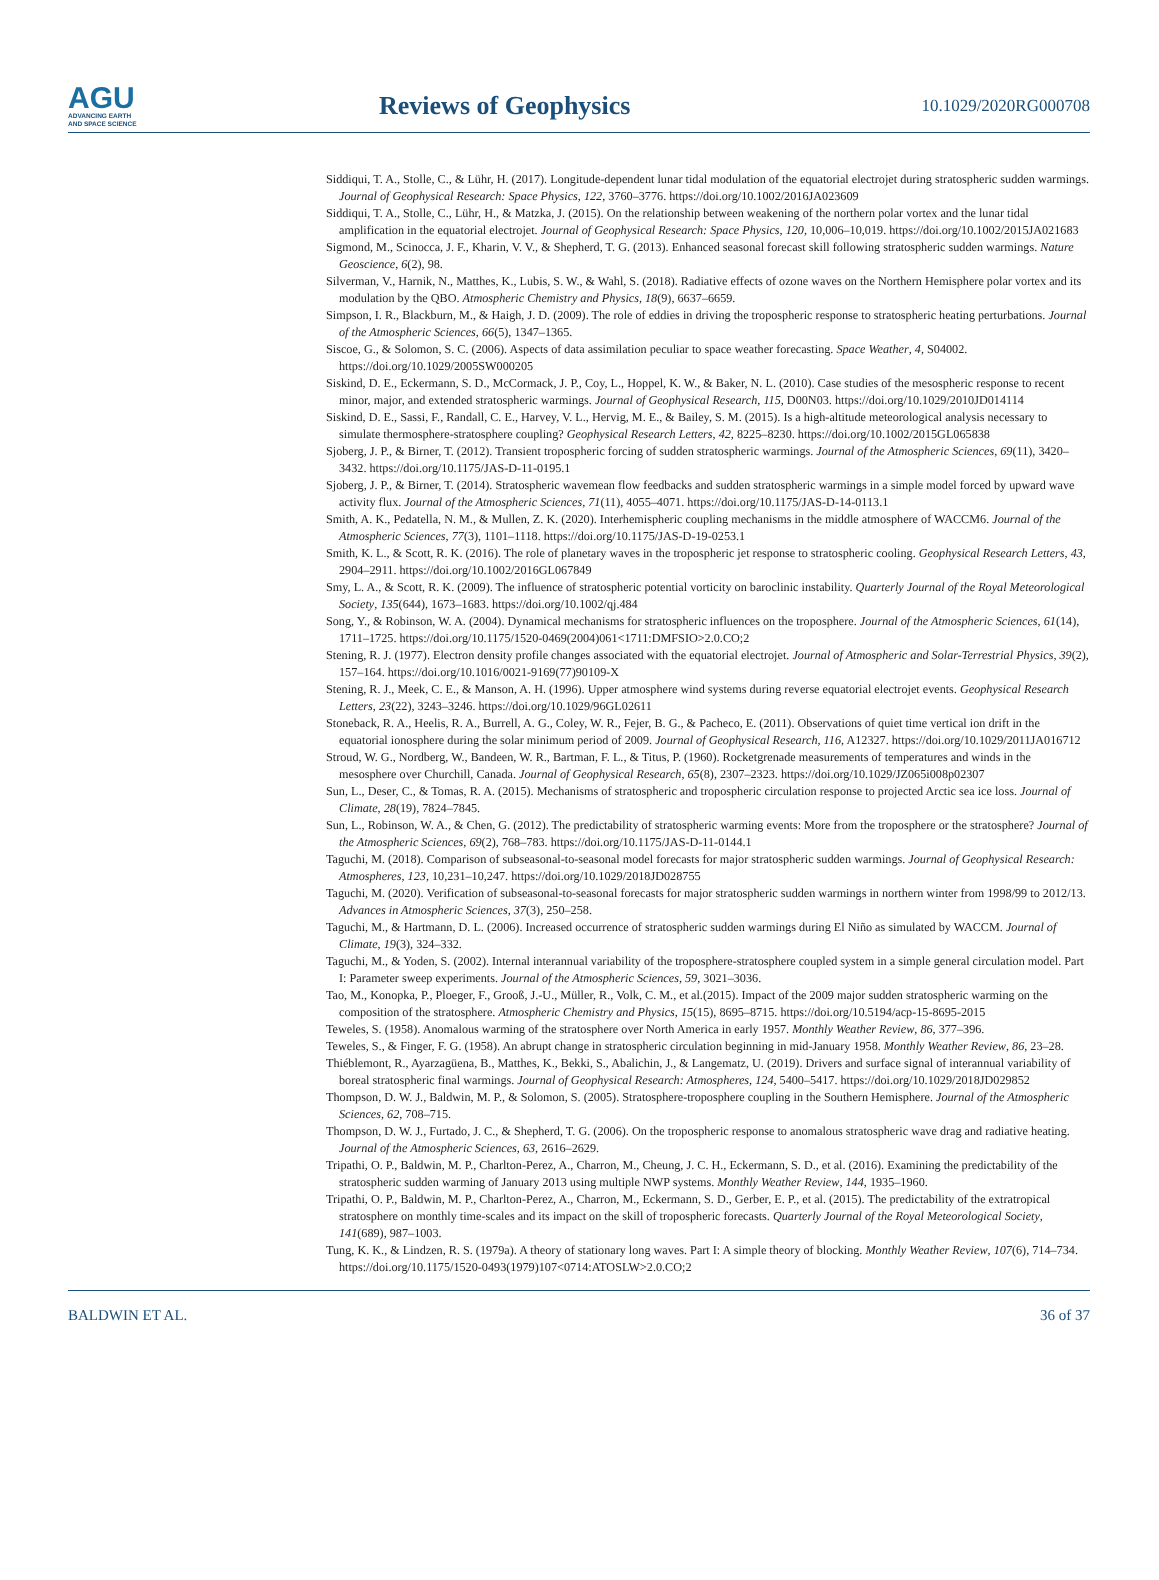AGU
ADVANCING EARTH
AND SPACE SCIENCE
Reviews of Geophysics
10.1029/2020RG000708
Siddiqui, T. A., Stolle, C., & Lühr, H. (2017). Longitude-dependent lunar tidal modulation of the equatorial electrojet during stratospheric sudden warmings. Journal of Geophysical Research: Space Physics, 122, 3760–3776. https://doi.org/10.1002/2016JA023609
Siddiqui, T. A., Stolle, C., Lühr, H., & Matzka, J. (2015). On the relationship between weakening of the northern polar vortex and the lunar tidal amplification in the equatorial electrojet. Journal of Geophysical Research: Space Physics, 120, 10,006–10,019. https://doi.org/10.1002/2015JA021683
Sigmond, M., Scinocca, J. F., Kharin, V. V., & Shepherd, T. G. (2013). Enhanced seasonal forecast skill following stratospheric sudden warmings. Nature Geoscience, 6(2), 98.
Silverman, V., Harnik, N., Matthes, K., Lubis, S. W., & Wahl, S. (2018). Radiative effects of ozone waves on the Northern Hemisphere polar vortex and its modulation by the QBO. Atmospheric Chemistry and Physics, 18(9), 6637–6659.
Simpson, I. R., Blackburn, M., & Haigh, J. D. (2009). The role of eddies in driving the tropospheric response to stratospheric heating perturbations. Journal of the Atmospheric Sciences, 66(5), 1347–1365.
Siscoe, G., & Solomon, S. C. (2006). Aspects of data assimilation peculiar to space weather forecasting. Space Weather, 4, S04002. https://doi.org/10.1029/2005SW000205
Siskind, D. E., Eckermann, S. D., McCormack, J. P., Coy, L., Hoppel, K. W., & Baker, N. L. (2010). Case studies of the mesospheric response to recent minor, major, and extended stratospheric warmings. Journal of Geophysical Research, 115, D00N03. https://doi.org/10.1029/2010JD014114
Siskind, D. E., Sassi, F., Randall, C. E., Harvey, V. L., Hervig, M. E., & Bailey, S. M. (2015). Is a high-altitude meteorological analysis necessary to simulate thermosphere-stratosphere coupling? Geophysical Research Letters, 42, 8225–8230. https://doi.org/10.1002/2015GL065838
Sjoberg, J. P., & Birner, T. (2012). Transient tropospheric forcing of sudden stratospheric warmings. Journal of the Atmospheric Sciences, 69(11), 3420–3432. https://doi.org/10.1175/JAS-D-11-0195.1
Sjoberg, J. P., & Birner, T. (2014). Stratospheric wavemean flow feedbacks and sudden stratospheric warmings in a simple model forced by upward wave activity flux. Journal of the Atmospheric Sciences, 71(11), 4055–4071. https://doi.org/10.1175/JAS-D-14-0113.1
Smith, A. K., Pedatella, N. M., & Mullen, Z. K. (2020). Interhemispheric coupling mechanisms in the middle atmosphere of WACCM6. Journal of the Atmospheric Sciences, 77(3), 1101–1118. https://doi.org/10.1175/JAS-D-19-0253.1
Smith, K. L., & Scott, R. K. (2016). The role of planetary waves in the tropospheric jet response to stratospheric cooling. Geophysical Research Letters, 43, 2904–2911. https://doi.org/10.1002/2016GL067849
Smy, L. A., & Scott, R. K. (2009). The influence of stratospheric potential vorticity on baroclinic instability. Quarterly Journal of the Royal Meteorological Society, 135(644), 1673–1683. https://doi.org/10.1002/qj.484
Song, Y., & Robinson, W. A. (2004). Dynamical mechanisms for stratospheric influences on the troposphere. Journal of the Atmospheric Sciences, 61(14), 1711–1725. https://doi.org/10.1175/1520-0469(2004)061<1711:DMFSIO>2.0.CO;2
Stening, R. J. (1977). Electron density profile changes associated with the equatorial electrojet. Journal of Atmospheric and Solar-Terrestrial Physics, 39(2), 157–164. https://doi.org/10.1016/0021-9169(77)90109-X
Stening, R. J., Meek, C. E., & Manson, A. H. (1996). Upper atmosphere wind systems during reverse equatorial electrojet events. Geophysical Research Letters, 23(22), 3243–3246. https://doi.org/10.1029/96GL02611
Stoneback, R. A., Heelis, R. A., Burrell, A. G., Coley, W. R., Fejer, B. G., & Pacheco, E. (2011). Observations of quiet time vertical ion drift in the equatorial ionosphere during the solar minimum period of 2009. Journal of Geophysical Research, 116, A12327. https://doi.org/10.1029/2011JA016712
Stroud, W. G., Nordberg, W., Bandeen, W. R., Bartman, F. L., & Titus, P. (1960). Rocketgrenade measurements of temperatures and winds in the mesosphere over Churchill, Canada. Journal of Geophysical Research, 65(8), 2307–2323. https://doi.org/10.1029/JZ065i008p02307
Sun, L., Deser, C., & Tomas, R. A. (2015). Mechanisms of stratospheric and tropospheric circulation response to projected Arctic sea ice loss. Journal of Climate, 28(19), 7824–7845.
Sun, L., Robinson, W. A., & Chen, G. (2012). The predictability of stratospheric warming events: More from the troposphere or the stratosphere? Journal of the Atmospheric Sciences, 69(2), 768–783. https://doi.org/10.1175/JAS-D-11-0144.1
Taguchi, M. (2018). Comparison of subseasonal-to-seasonal model forecasts for major stratospheric sudden warmings. Journal of Geophysical Research: Atmospheres, 123, 10,231–10,247. https://doi.org/10.1029/2018JD028755
Taguchi, M. (2020). Verification of subseasonal-to-seasonal forecasts for major stratospheric sudden warmings in northern winter from 1998/99 to 2012/13. Advances in Atmospheric Sciences, 37(3), 250–258.
Taguchi, M., & Hartmann, D. L. (2006). Increased occurrence of stratospheric sudden warmings during El Niño as simulated by WACCM. Journal of Climate, 19(3), 324–332.
Taguchi, M., & Yoden, S. (2002). Internal interannual variability of the troposphere-stratosphere coupled system in a simple general circulation model. Part I: Parameter sweep experiments. Journal of the Atmospheric Sciences, 59, 3021–3036.
Tao, M., Konopka, P., Ploeger, F., Grooß, J.-U., Müller, R., Volk, C. M., et al.(2015). Impact of the 2009 major sudden stratospheric warming on the composition of the stratosphere. Atmospheric Chemistry and Physics, 15(15), 8695–8715. https://doi.org/10.5194/acp-15-8695-2015
Teweles, S. (1958). Anomalous warming of the stratosphere over North America in early 1957. Monthly Weather Review, 86, 377–396.
Teweles, S., & Finger, F. G. (1958). An abrupt change in stratospheric circulation beginning in mid-January 1958. Monthly Weather Review, 86, 23–28.
Thiéblemont, R., Ayarzagüena, B., Matthes, K., Bekki, S., Abalichin, J., & Langematz, U. (2019). Drivers and surface signal of interannual variability of boreal stratospheric final warmings. Journal of Geophysical Research: Atmospheres, 124, 5400–5417. https://doi.org/10.1029/2018JD029852
Thompson, D. W. J., Baldwin, M. P., & Solomon, S. (2005). Stratosphere-troposphere coupling in the Southern Hemisphere. Journal of the Atmospheric Sciences, 62, 708–715.
Thompson, D. W. J., Furtado, J. C., & Shepherd, T. G. (2006). On the tropospheric response to anomalous stratospheric wave drag and radiative heating. Journal of the Atmospheric Sciences, 63, 2616–2629.
Tripathi, O. P., Baldwin, M. P., Charlton-Perez, A., Charron, M., Cheung, J. C. H., Eckermann, S. D., et al. (2016). Examining the predictability of the stratospheric sudden warming of January 2013 using multiple NWP systems. Monthly Weather Review, 144, 1935–1960.
Tripathi, O. P., Baldwin, M. P., Charlton-Perez, A., Charron, M., Eckermann, S. D., Gerber, E. P., et al. (2015). The predictability of the extratropical stratosphere on monthly time-scales and its impact on the skill of tropospheric forecasts. Quarterly Journal of the Royal Meteorological Society, 141(689), 987–1003.
Tung, K. K., & Lindzen, R. S. (1979a). A theory of stationary long waves. Part I: A simple theory of blocking. Monthly Weather Review, 107(6), 714–734. https://doi.org/10.1175/1520-0493(1979)107<0714:ATOSLW>2.0.CO;2
BALDWIN ET AL. 36 of 37